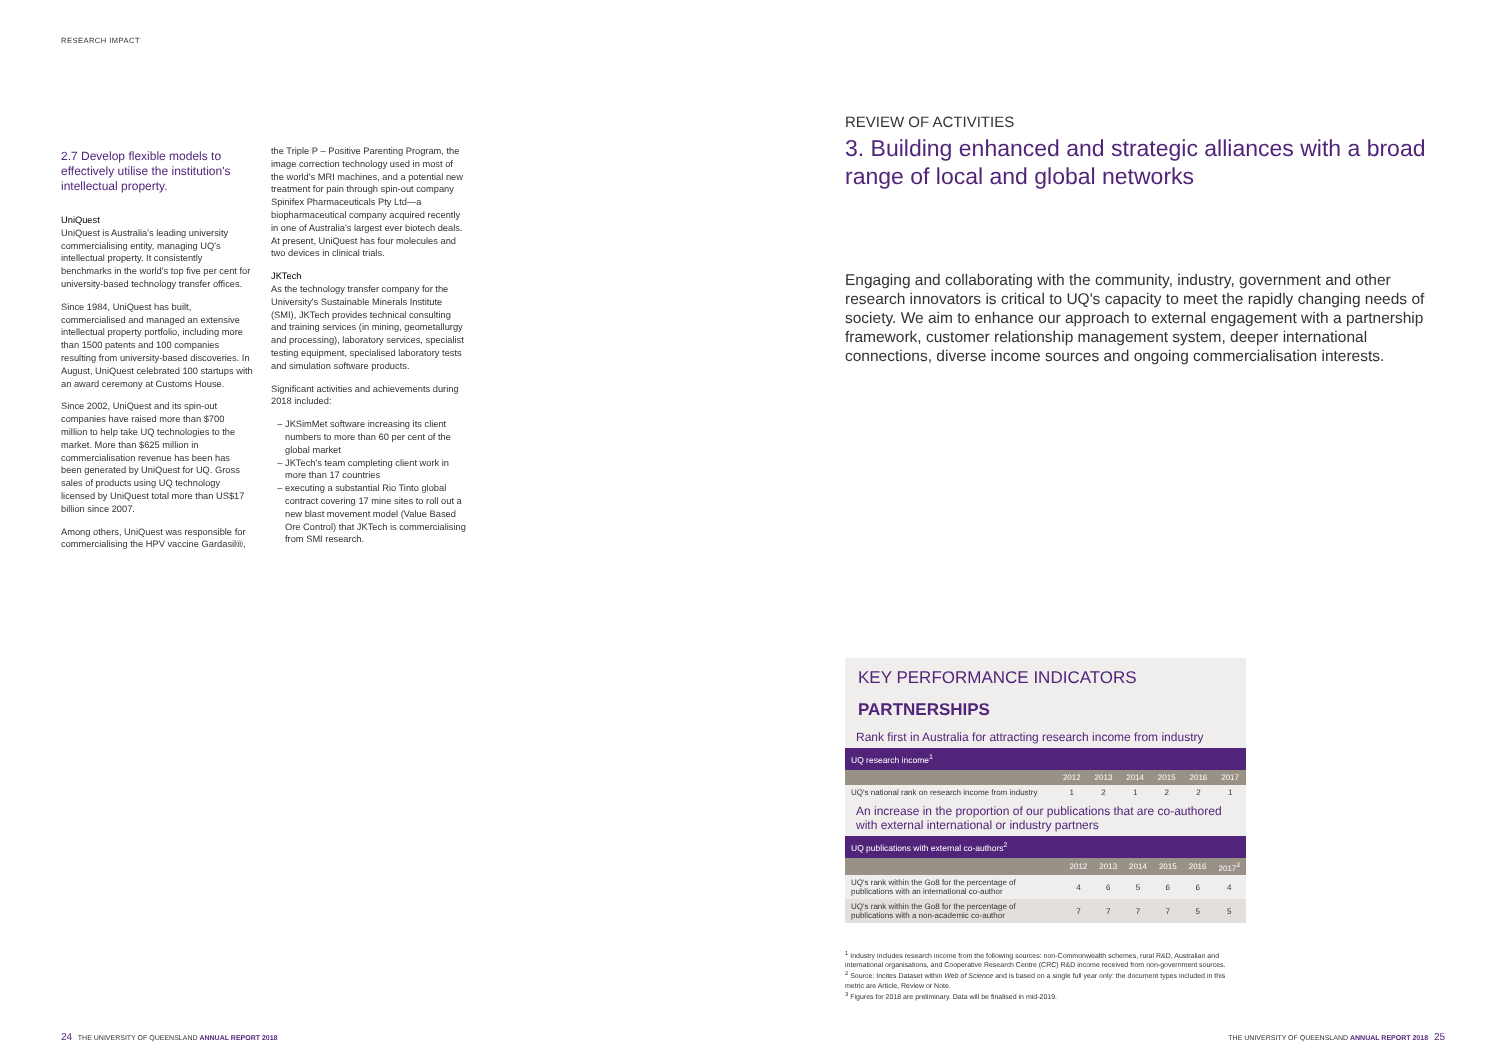RESEARCH IMPACT
2.7 Develop flexible models to effectively utilise the institution's intellectual property.
UniQuest
UniQuest is Australia's leading university commercialising entity, managing UQ's intellectual property. It consistently benchmarks in the world's top five per cent for university-based technology transfer offices.
Since 1984, UniQuest has built, commercialised and managed an extensive intellectual property portfolio, including more than 1500 patents and 100 companies resulting from university-based discoveries. In August, UniQuest celebrated 100 startups with an award ceremony at Customs House.
Since 2002, UniQuest and its spin-out companies have raised more than $700 million to help take UQ technologies to the market. More than $625 million in commercialisation revenue has been has been generated by UniQuest for UQ. Gross sales of products using UQ technology licensed by UniQuest total more than US$17 billion since 2007.
Among others, UniQuest was responsible for commercialising the HPV vaccine Gardasil®,
the Triple P – Positive Parenting Program, the image correction technology used in most of the world's MRI machines, and a potential new treatment for pain through spin-out company Spinifex Pharmaceuticals Pty Ltd—a biopharmaceutical company acquired recently in one of Australia's largest ever biotech deals. At present, UniQuest has four molecules and two devices in clinical trials.
JKTech
As the technology transfer company for the University's Sustainable Minerals Institute (SMI), JKTech provides technical consulting and training services (in mining, geometallurgy and processing), laboratory services, specialist testing equipment, specialised laboratory tests and simulation software products.
Significant activities and achievements during 2018 included:
JKSimMet software increasing its client numbers to more than 60 per cent of the global market
JKTech's team completing client work in more than 17 countries
executing a substantial Rio Tinto global contract covering 17 mine sites to roll out a new blast movement model (Value Based Ore Control) that JKTech is commercialising from SMI research.
REVIEW OF ACTIVITIES
3. Building enhanced and strategic alliances with a broad range of local and global networks
Engaging and collaborating with the community, industry, government and other research innovators is critical to UQ's capacity to meet the rapidly changing needs of society. We aim to enhance our approach to external engagement with a partnership framework, customer relationship management system, deeper international connections, diverse income sources and ongoing commercialisation interests.
KEY PERFORMANCE INDICATORS
PARTNERSHIPS
Rank first in Australia for attracting research income from industry
| UQ research income<sup>1</sup> | | | | | | |
| --- | --- | --- | --- | --- | --- | --- |
| | 2012 | 2013 | 2014 | 2015 | 2016 | 2017 |
| UQ's national rank on research income from industry | 1 | 2 | 1 | 2 | 2 | 1 |
An increase in the proportion of our publications that are co-authored with external international or industry partners
| UQ publications with external co-authors<sup>2</sup> | | | | | | |
| --- | --- | --- | --- | --- | --- | --- |
| | 2012 | 2013 | 2014 | 2015 | 2016 | 2017<sup>3</sup> |
| UQ's rank within the Go8 for the percentage of publications with an international co-author | 4 | 6 | 5 | 6 | 6 | 4 |
| UQ's rank within the Go8 for the percentage of publications with a non-academic co-author | 7 | 7 | 7 | 7 | 5 | 5 |
<sup>1</sup> Industry includes research income from the following sources: non-Commonwealth schemes, rural R&D, Australian and international organisations, and Cooperative Research Centre (CRC) R&D income received from non-government sources.
<sup>2</sup> Source: Incites Dataset within Web of Science and is based on a single full year only: the document types included in this metric are Article, Review or Note.
<sup>3</sup> Figures for 2018 are preliminary. Data will be finalised in mid-2019.
24 THE UNIVERSITY OF QUEENSLAND ANNUAL REPORT 2018
THE UNIVERSITY OF QUEENSLAND ANNUAL REPORT 2018 25